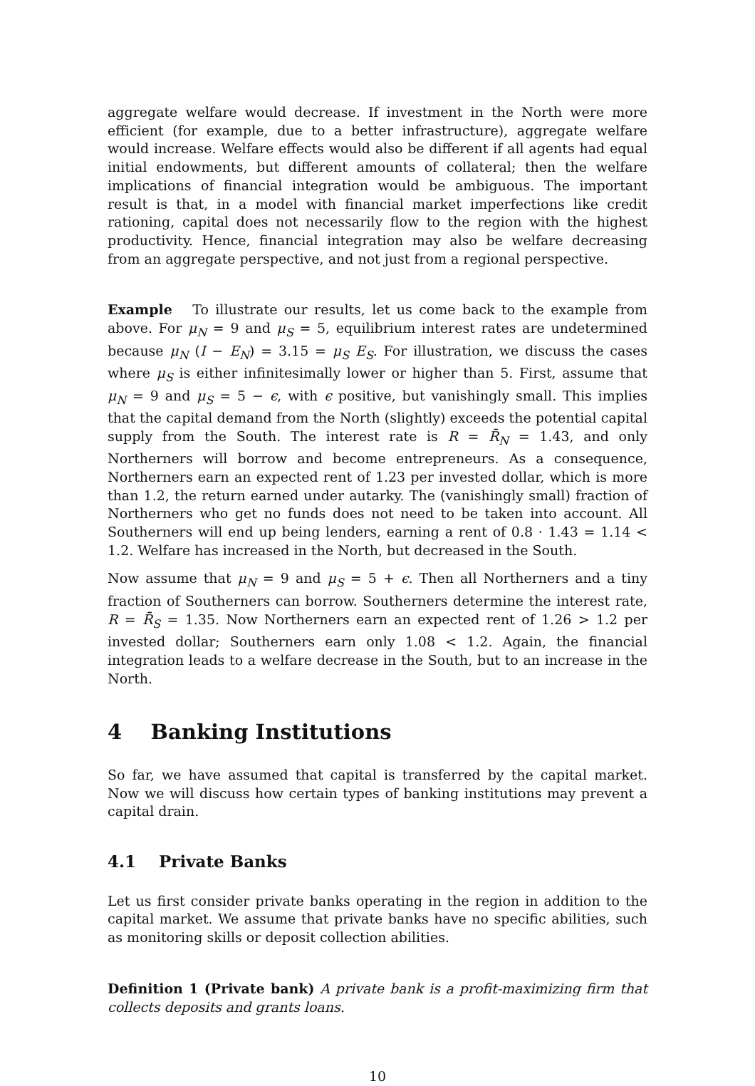aggregate welfare would decrease. If investment in the North were more efficient (for example, due to a better infrastructure), aggregate welfare would increase. Welfare effects would also be different if all agents had equal initial endowments, but different amounts of collateral; then the welfare implications of financial integration would be ambiguous. The important result is that, in a model with financial market imperfections like credit rationing, capital does not necessarily flow to the region with the highest productivity. Hence, financial integration may also be welfare decreasing from an aggregate perspective, and not just from a regional perspective.
Example To illustrate our results, let us come back to the example from above. For μ<sub>N</sub> = 9 and μ<sub>S</sub> = 5, equilibrium interest rates are undetermined because μ<sub>N</sub> (I − E<sub>N</sub>) = 3.15 = μ<sub>S</sub> E<sub>S</sub>. For illustration, we discuss the cases where μ<sub>S</sub> is either infinitesimally lower or higher than 5. First, assume that μ<sub>N</sub> = 9 and μ<sub>S</sub> = 5 − ϵ, with ϵ positive, but vanishingly small. This implies that the capital demand from the North (slightly) exceeds the potential capital supply from the South. The interest rate is R = R̄<sub>N</sub> = 1.43, and only Northerners will borrow and become entrepreneurs. As a consequence, Northerners earn an expected rent of 1.23 per invested dollar, which is more than 1.2, the return earned under autarky. The (vanishingly small) fraction of Northerners who get no funds does not need to be taken into account. All Southerners will end up being lenders, earning a rent of 0.8 · 1.43 = 1.14 < 1.2. Welfare has increased in the North, but decreased in the South.
Now assume that μ<sub>N</sub> = 9 and μ<sub>S</sub> = 5 + ϵ. Then all Northerners and a tiny fraction of Southerners can borrow. Southerners determine the interest rate, R = R̄<sub>S</sub> = 1.35. Now Northerners earn an expected rent of 1.26 > 1.2 per invested dollar; Southerners earn only 1.08 < 1.2. Again, the financial integration leads to a welfare decrease in the South, but to an increase in the North.
4 Banking Institutions
So far, we have assumed that capital is transferred by the capital market. Now we will discuss how certain types of banking institutions may prevent a capital drain.
4.1 Private Banks
Let us first consider private banks operating in the region in addition to the capital market. We assume that private banks have no specific abilities, such as monitoring skills or deposit collection abilities.
Definition 1 (Private bank) A private bank is a profit-maximizing firm that collects deposits and grants loans.
10